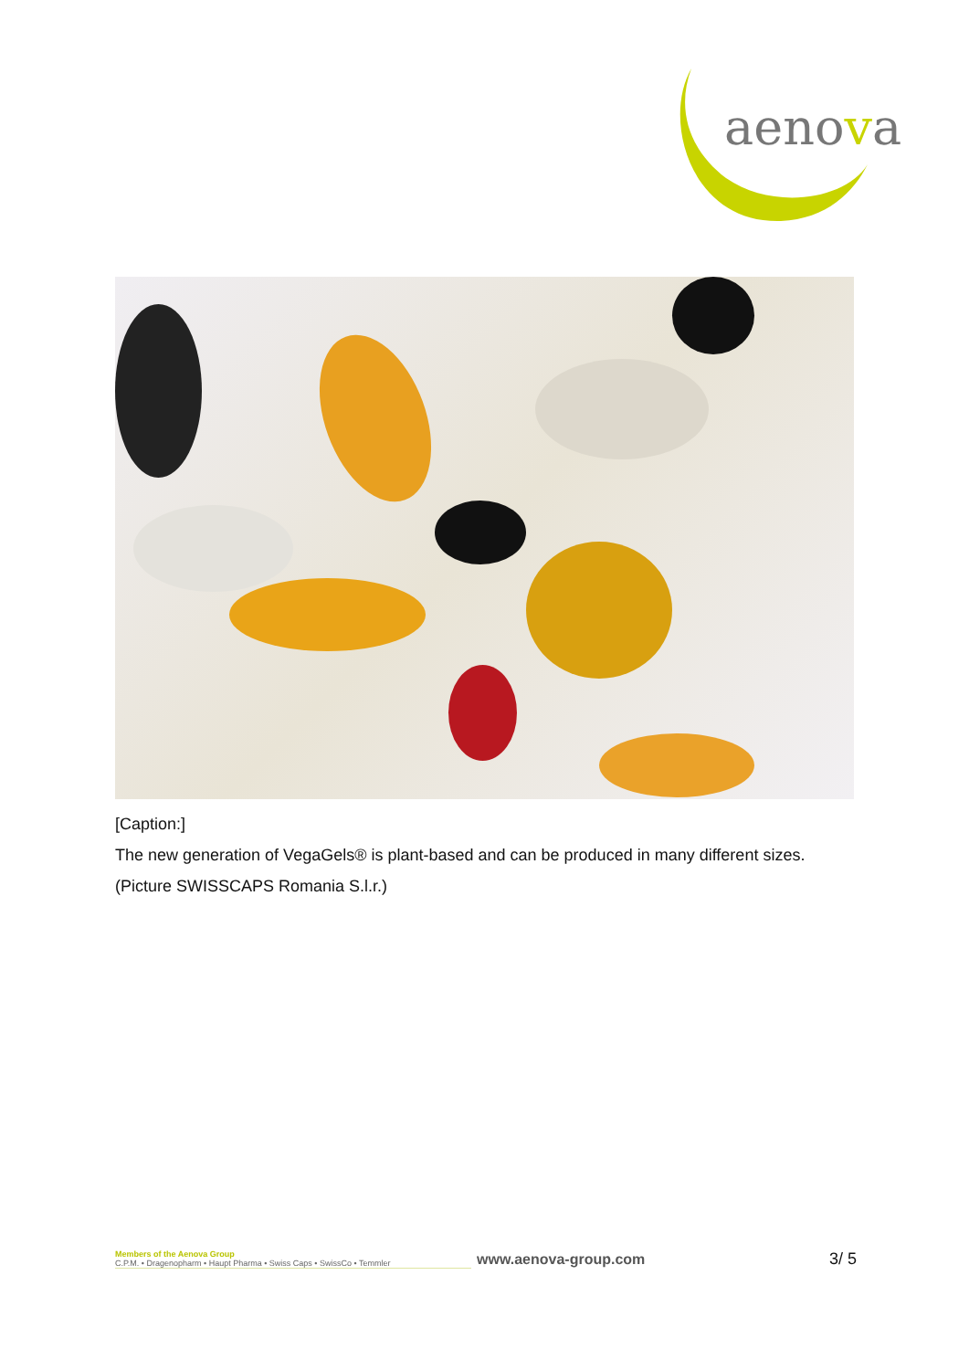aenova
[Caption:]
The new generation of VegaGels® is plant-based and can be produced in many different sizes. (Picture SWISSCAPS Romania S.l.r.)
Members of the Aenova Group
C.P.M. • Dragenopharm • Haupt Pharma • Swiss Caps • SwissCo • Temmler
www.aenova-group.com 3/ 5